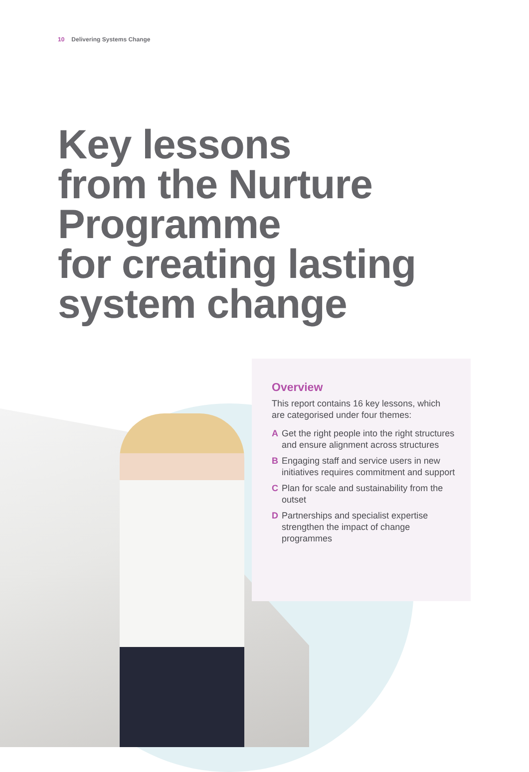10 Delivering Systems Change
Key lessons
from the Nurture
Programme
for creating lasting
system change
Overview
This report contains 16 key lessons, which are categorised under four themes:
A Get the right people into the right structures and ensure alignment across structures
B Engaging staff and service users in new initiatives requires commitment and support
C Plan for scale and sustainability from the outset
D Partnerships and specialist expertise strengthen the impact of change programmes